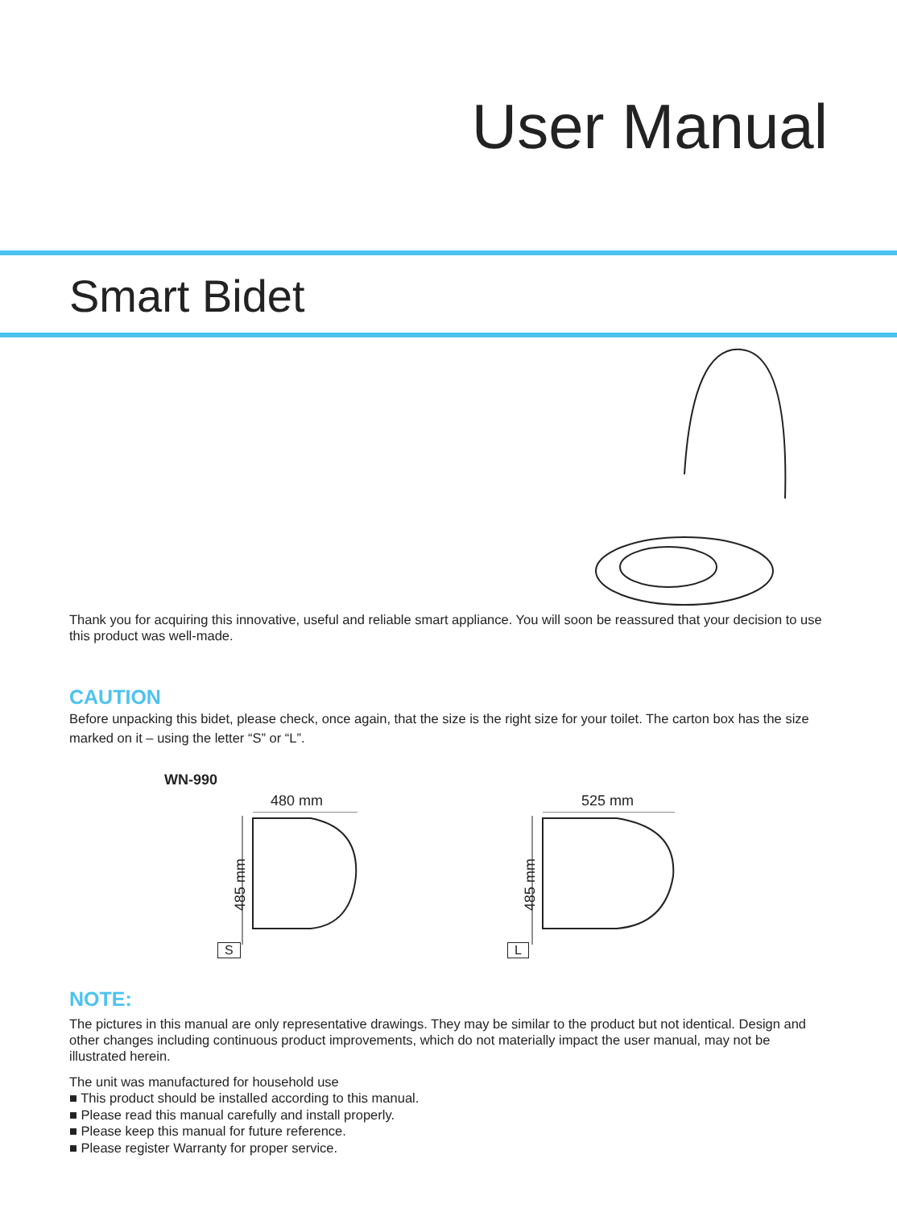User Manual
Smart Bidet
Thank you for acquiring this innovative, useful and reliable smart appliance. You will soon be reassured that your decision to use this product was well-made.
CAUTION
Before unpacking this bidet, please check, once again, that the size is the right size for your toilet. The carton box has the size marked on it – using the letter “S” or “L”.
WN-990
480 mm
485 mm
S
525 mm
485 mm
L
NOTE:
The pictures in this manual are only representative drawings. They may be similar to the product but not identical. Design and other changes including continuous product improvements, which do not materially impact the user manual, may not be illustrated herein.
The unit was manufactured for household use
■ This product should be installed according to this manual.
■ Please read this manual carefully and install properly.
■ Please keep this manual for future reference.
■ Please register Warranty for proper service.